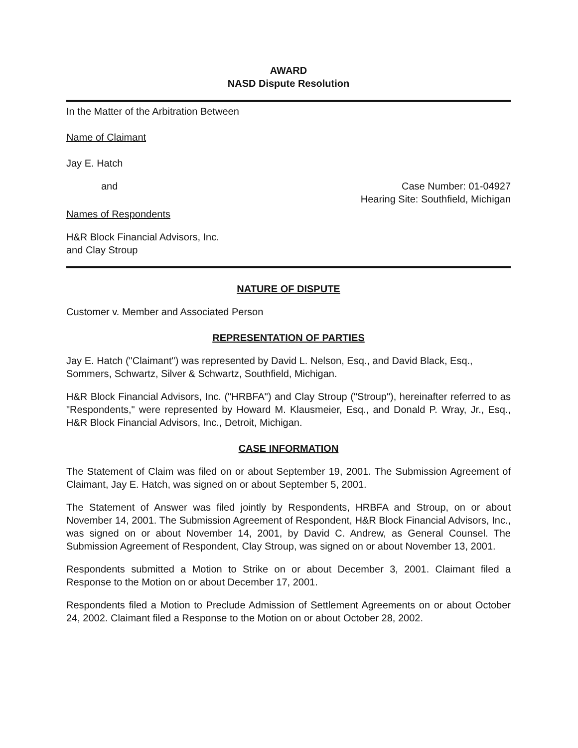AWARD
NASD Dispute Resolution
In the Matter of the Arbitration Between
Name of Claimant
Jay E. Hatch
and Case Number: 01-04927
Hearing Site: Southfield, Michigan
Names of Respondents
H&R Block Financial Advisors, Inc.
and Clay Stroup
NATURE OF DISPUTE
Customer v. Member and Associated Person
REPRESENTATION OF PARTIES
Jay E. Hatch ("Claimant") was represented by David L. Nelson, Esq., and David Black, Esq., Sommers, Schwartz, Silver & Schwartz, Southfield, Michigan.
H&R Block Financial Advisors, Inc. ("HRBFA") and Clay Stroup ("Stroup"), hereinafter referred to as "Respondents," were represented by Howard M. Klausmeier, Esq., and Donald P. Wray, Jr., Esq., H&R Block Financial Advisors, Inc., Detroit, Michigan.
CASE INFORMATION
The Statement of Claim was filed on or about September 19, 2001. The Submission Agreement of Claimant, Jay E. Hatch, was signed on or about September 5, 2001.
The Statement of Answer was filed jointly by Respondents, HRBFA and Stroup, on or about November 14, 2001. The Submission Agreement of Respondent, H&R Block Financial Advisors, Inc., was signed on or about November 14, 2001, by David C. Andrew, as General Counsel. The Submission Agreement of Respondent, Clay Stroup, was signed on or about November 13, 2001.
Respondents submitted a Motion to Strike on or about December 3, 2001. Claimant filed a Response to the Motion on or about December 17, 2001.
Respondents filed a Motion to Preclude Admission of Settlement Agreements on or about October 24, 2002. Claimant filed a Response to the Motion on or about October 28, 2002.